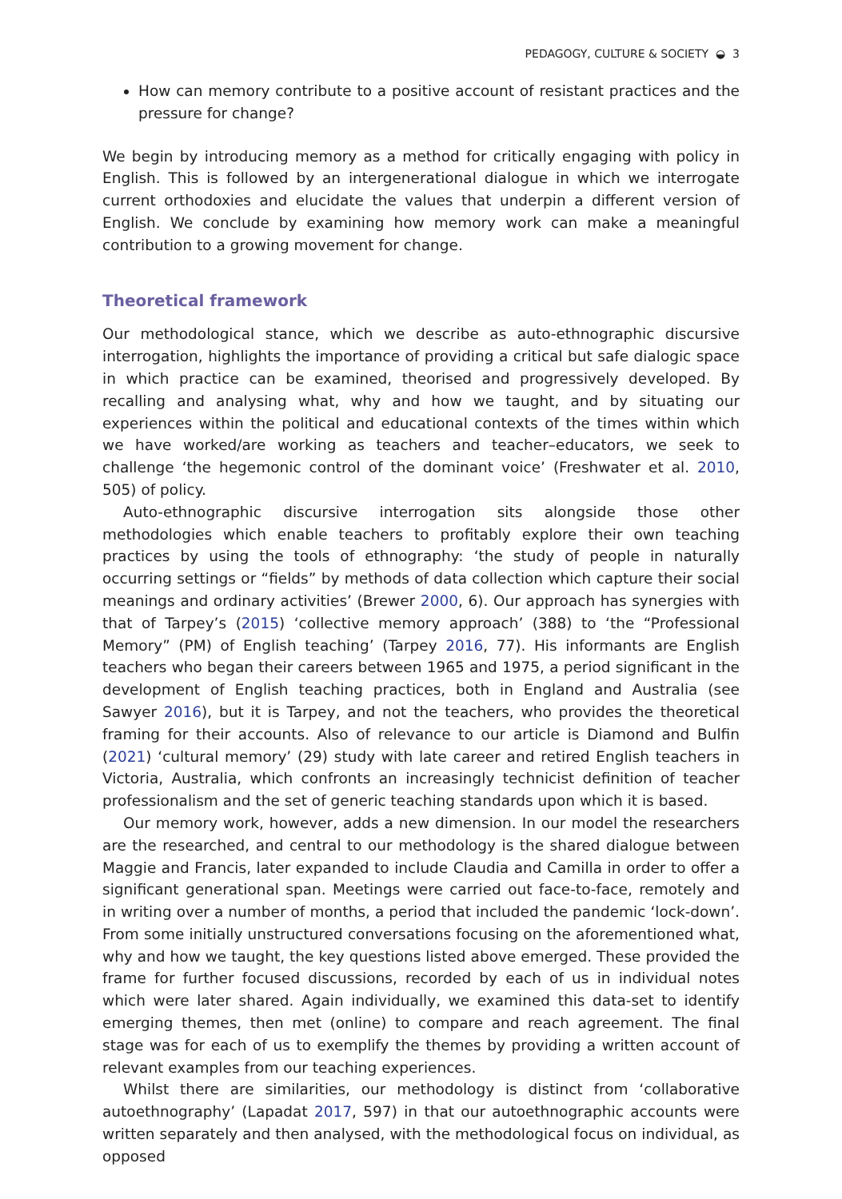PEDAGOGY, CULTURE & SOCIETY ◒ 3
How can memory contribute to a positive account of resistant practices and the pressure for change?
We begin by introducing memory as a method for critically engaging with policy in English. This is followed by an intergenerational dialogue in which we interrogate current orthodoxies and elucidate the values that underpin a different version of English. We conclude by examining how memory work can make a meaningful contribution to a growing movement for change.
Theoretical framework
Our methodological stance, which we describe as auto-ethnographic discursive interrogation, highlights the importance of providing a critical but safe dialogic space in which practice can be examined, theorised and progressively developed. By recalling and analysing what, why and how we taught, and by situating our experiences within the political and educational contexts of the times within which we have worked/are working as teachers and teacher–educators, we seek to challenge ‘the hegemonic control of the dominant voice’ (Freshwater et al. 2010, 505) of policy.
Auto-ethnographic discursive interrogation sits alongside those other methodologies which enable teachers to profitably explore their own teaching practices by using the tools of ethnography: ‘the study of people in naturally occurring settings or “fields” by methods of data collection which capture their social meanings and ordinary activities’ (Brewer 2000, 6). Our approach has synergies with that of Tarpey’s (2015) ‘collective memory approach’ (388) to ‘the “Professional Memory” (PM) of English teaching’ (Tarpey 2016, 77). His informants are English teachers who began their careers between 1965 and 1975, a period significant in the development of English teaching practices, both in England and Australia (see Sawyer 2016), but it is Tarpey, and not the teachers, who provides the theoretical framing for their accounts. Also of relevance to our article is Diamond and Bulfin (2021) ‘cultural memory’ (29) study with late career and retired English teachers in Victoria, Australia, which confronts an increasingly technicist definition of teacher professionalism and the set of generic teaching standards upon which it is based.
Our memory work, however, adds a new dimension. In our model the researchers are the researched, and central to our methodology is the shared dialogue between Maggie and Francis, later expanded to include Claudia and Camilla in order to offer a significant generational span. Meetings were carried out face-to-face, remotely and in writing over a number of months, a period that included the pandemic ‘lock-down’. From some initially unstructured conversations focusing on the aforementioned what, why and how we taught, the key questions listed above emerged. These provided the frame for further focused discussions, recorded by each of us in individual notes which were later shared. Again individually, we examined this data-set to identify emerging themes, then met (online) to compare and reach agreement. The final stage was for each of us to exemplify the themes by providing a written account of relevant examples from our teaching experiences.
Whilst there are similarities, our methodology is distinct from ‘collaborative autoethnography’ (Lapadat 2017, 597) in that our autoethnographic accounts were written separately and then analysed, with the methodological focus on individual, as opposed